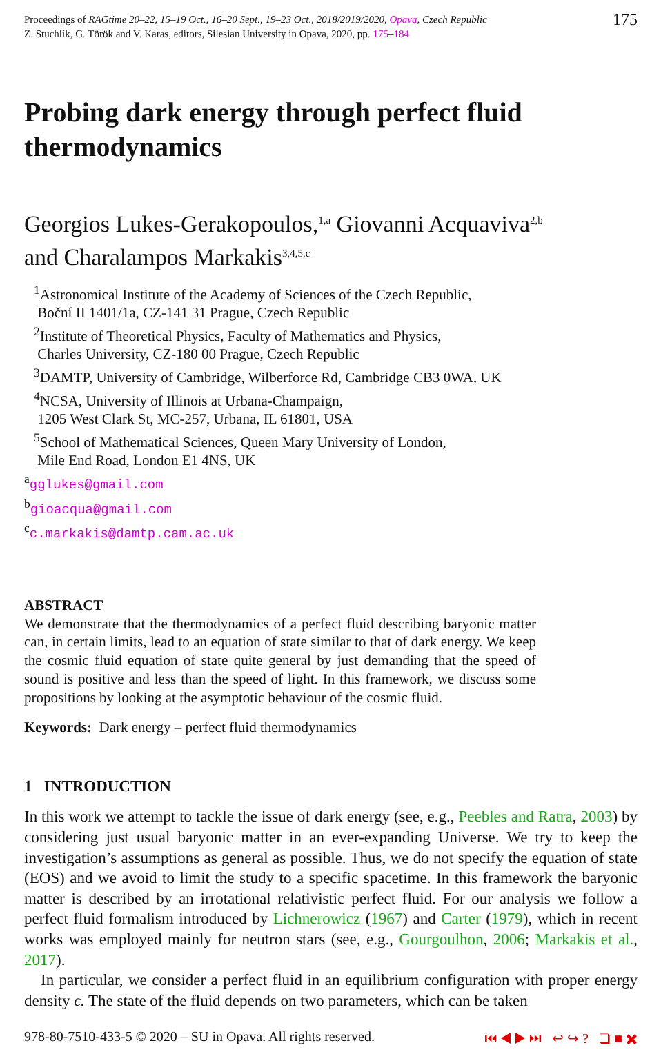Proceedings of RAGtime 20–22, 15–19 Oct., 16–20 Sept., 19–23 Oct., 2018/2019/2020, Opava, Czech Republic
Z. Stuchlík, G. Török and V. Karas, editors, Silesian University in Opava, 2020, pp. 175–184
175
Probing dark energy through perfect fluid thermodynamics
Georgios Lukes-Gerakopoulos,<sup>1,a</sup> Giovanni Acquaviva<sup>2,b</sup>
and Charalampos Markakis<sup>3,4,5,c</sup>
<sup>1</sup> Astronomical Institute of the Academy of Sciences of the Czech Republic,
Boční II 1401/1a, CZ-141 31 Prague, Czech Republic
<sup>2</sup> Institute of Theoretical Physics, Faculty of Mathematics and Physics,
Charles University, CZ-180 00 Prague, Czech Republic
<sup>3</sup> DAMTP, University of Cambridge, Wilberforce Rd, Cambridge CB3 0WA, UK
<sup>4</sup> NCSA, University of Illinois at Urbana-Champaign,
1205 West Clark St, MC-257, Urbana, IL 61801, USA
<sup>5</sup> School of Mathematical Sciences, Queen Mary University of London,
Mile End Road, London E1 4NS, UK
<sup>a</sup> gglukes@gmail.com
<sup>b</sup> gioacqua@gmail.com
<sup>c</sup> c.markakis@damtp.cam.ac.uk
ABSTRACT
We demonstrate that the thermodynamics of a perfect fluid describing baryonic matter can, in certain limits, lead to an equation of state similar to that of dark energy. We keep the cosmic fluid equation of state quite general by just demanding that the speed of sound is positive and less than the speed of light. In this framework, we discuss some propositions by looking at the asymptotic behaviour of the cosmic fluid.
Keywords: Dark energy – perfect fluid thermodynamics
1 INTRODUCTION
In this work we attempt to tackle the issue of dark energy (see, e.g., Peebles and Ratra, 2003) by considering just usual baryonic matter in an ever-expanding Universe. We try to keep the investigation’s assumptions as general as possible. Thus, we do not specify the equation of state (EOS) and we avoid to limit the study to a specific spacetime. In this framework the baryonic matter is described by an irrotational relativistic perfect fluid. For our analysis we follow a perfect fluid formalism introduced by Lichnerowicz (1967) and Carter (1979), which in recent works was employed mainly for neutron stars (see, e.g., Gourgoulhon, 2006; Markakis et al., 2017).
In particular, we consider a perfect fluid in an equilibrium configuration with proper energy density ϵ. The state of the fluid depends on two parameters, which can be taken
978-80-7510-433-5 © 2020 – SU in Opava. All rights reserved. ⏮ ◀ ▶ ⏭ ↩ ↪ ? ❑ ■ ✖